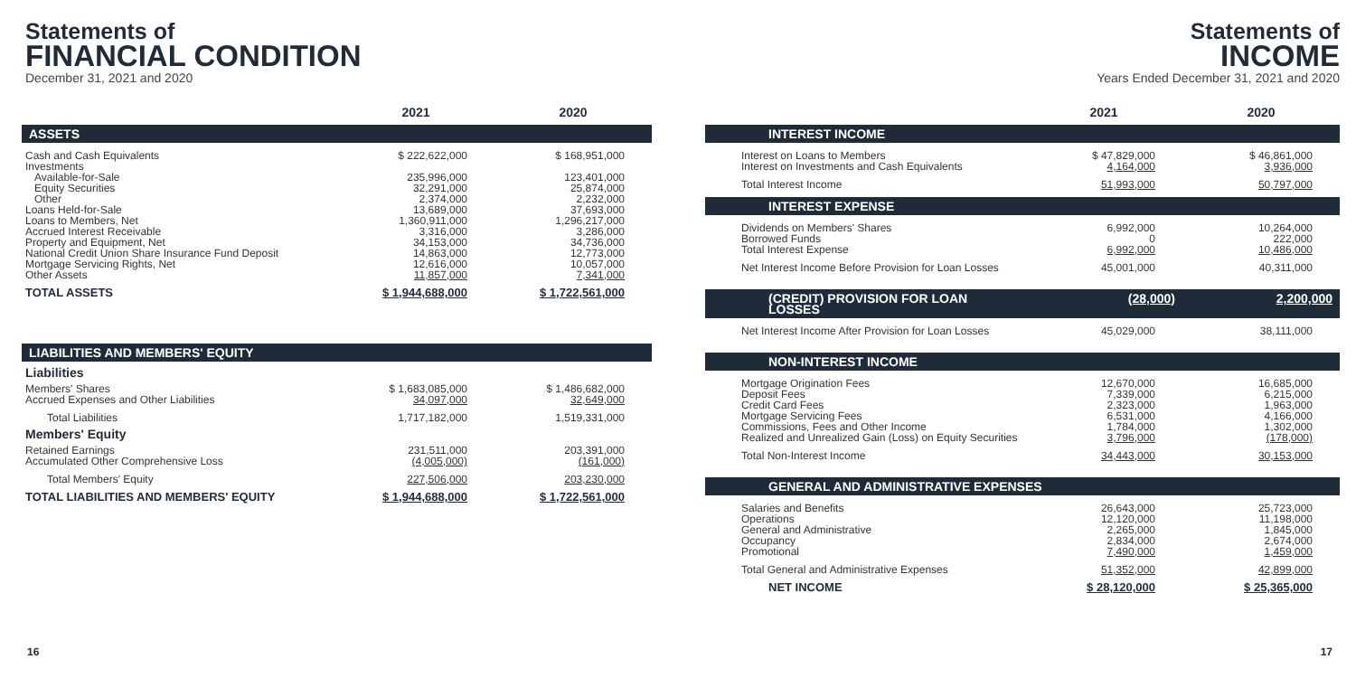Statements of
FINANCIAL CONDITION
December 31, 2021 and 2020
| | 2021 | 2020 |
| --- | --- | --- |
| ASSETS | | |
| Cash and Cash Equivalents | $ 222,622,000 | $ 168,951,000 |
| Investments | | |
| Available-for-Sale | 235,996,000 | 123,401,000 |
| Equity Securities | 32,291,000 | 25,874,000 |
| Other | 2,374,000 | 2,232,000 |
| Loans Held-for-Sale | 13,689,000 | 37,693,000 |
| Loans to Members, Net | 1,360,911,000 | 1,296,217,000 |
| Accrued Interest Receivable | 3,316,000 | 3,286,000 |
| Property and Equipment, Net | 34,153,000 | 34,736,000 |
| National Credit Union Share Insurance Fund Deposit | 14,863,000 | 12,773,000 |
| Mortgage Servicing Rights, Net | 12,616,000 | 10,057,000 |
| Other Assets | 11,857,000 | 7,341,000 |
| TOTAL ASSETS | $ 1,944,688,000 | $ 1,722,561,000 |
| LIABILITIES AND MEMBERS' EQUITY | | |
| Liabilities | | |
| Members' Shares | $ 1,683,085,000 | $ 1,486,682,000 |
| Accrued Expenses and Other Liabilities | 34,097,000 | 32,649,000 |
| Total Liabilities | 1,717,182,000 | 1,519,331,000 |
| Members' Equity | | |
| Retained Earnings | 231,511,000 | 203,391,000 |
| Accumulated Other Comprehensive Loss | (4,005,000) | (161,000) |
| Total Members' Equity | 227,506,000 | 203,230,000 |
| TOTAL LIABILITIES AND MEMBERS' EQUITY | $ 1,944,688,000 | $ 1,722,561,000 |
Statements of
INCOME
Years Ended December 31, 2021 and 2020
| | 2021 | 2020 |
| --- | --- | --- |
| INTEREST INCOME | | |
| Interest on Loans to Members | $ 47,829,000 | $ 46,861,000 |
| Interest on Investments and Cash Equivalents | 4,164,000 | 3,936,000 |
| Total Interest Income | 51,993,000 | 50,797,000 |
| INTEREST EXPENSE | | |
| Dividends on Members' Shares | 6,992,000 | 10,264,000 |
| Borrowed Funds | 0 | 222,000 |
| Total Interest Expense | 6,992,000 | 10,486,000 |
| Net Interest Income Before Provision for Loan Losses | 45,001,000 | 40,311,000 |
| (CREDIT) PROVISION FOR LOAN LOSSES | (28,000) | 2,200,000 |
| Net Interest Income After Provision for Loan Losses | 45,029,000 | 38,111,000 |
| NON-INTEREST INCOME | | |
| Mortgage Origination Fees | 12,670,000 | 16,685,000 |
| Deposit Fees | 7,339,000 | 6,215,000 |
| Credit Card Fees | 2,323,000 | 1,963,000 |
| Mortgage Servicing Fees | 6,531,000 | 4,166,000 |
| Commissions, Fees and Other Income | 1,784,000 | 1,302,000 |
| Realized and Unrealized Gain (Loss) on Equity Securities | 3,796,000 | (178,000) |
| Total Non-Interest Income | 34,443,000 | 30,153,000 |
| GENERAL AND ADMINISTRATIVE EXPENSES | | |
| Salaries and Benefits | 26,643,000 | 25,723,000 |
| Operations | 12,120,000 | 11,198,000 |
| General and Administrative | 2,265,000 | 1,845,000 |
| Occupancy | 2,834,000 | 2,674,000 |
| Promotional | 7,490,000 | 1,459,000 |
| Total General and Administrative Expenses | 51,352,000 | 42,899,000 |
| NET INCOME | $ 28,120,000 | $ 25,365,000 |
16 17